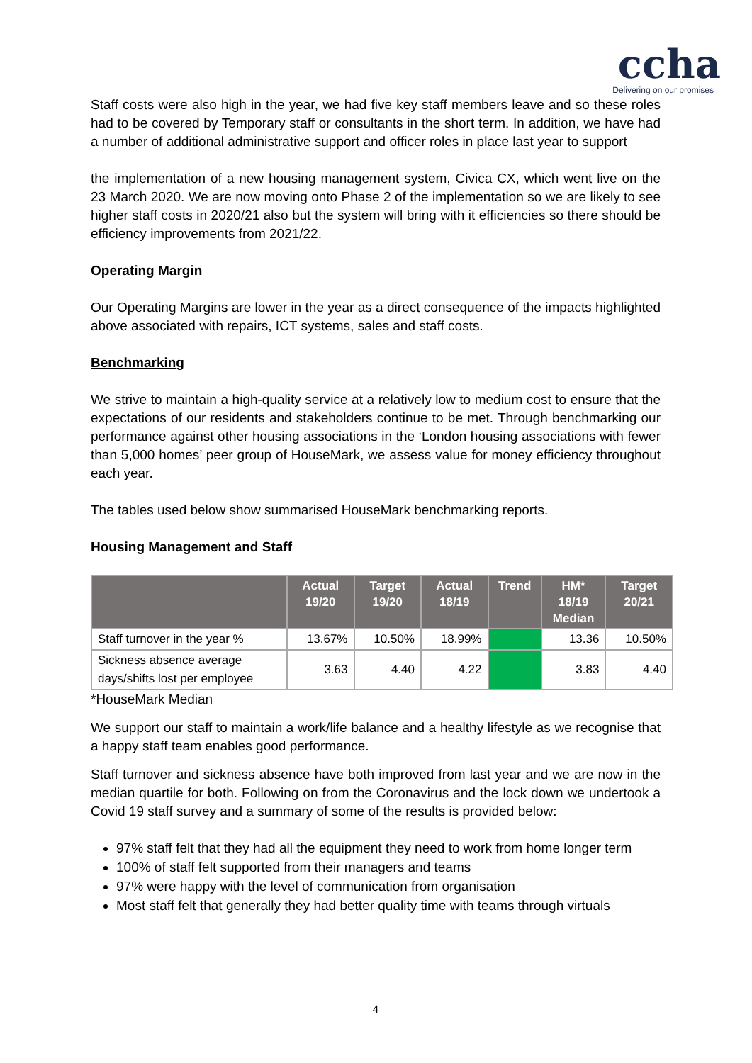ccha
Delivering on our promises
Staff costs were also high in the year, we had five key staff members leave and so these roles had to be covered by Temporary staff or consultants in the short term. In addition, we have had a number of additional administrative support and officer roles in place last year to support
the implementation of a new housing management system, Civica CX, which went live on the 23 March 2020. We are now moving onto Phase 2 of the implementation so we are likely to see higher staff costs in 2020/21 also but the system will bring with it efficiencies so there should be efficiency improvements from 2021/22.
Operating Margin
Our Operating Margins are lower in the year as a direct consequence of the impacts highlighted above associated with repairs, ICT systems, sales and staff costs.
Benchmarking
We strive to maintain a high-quality service at a relatively low to medium cost to ensure that the expectations of our residents and stakeholders continue to be met. Through benchmarking our performance against other housing associations in the ‘London housing associations with fewer than 5,000 homes’ peer group of HouseMark, we assess value for money efficiency throughout each year.
The tables used below show summarised HouseMark benchmarking reports.
Housing Management and Staff
| | Actual 19/20 | Target 19/20 | Actual 18/19 | Trend | HM* 18/19 Median | Target 20/21 |
| --- | --- | --- | --- | --- | --- | --- |
| Staff turnover in the year % | 13.67% | 10.50% | 18.99% | | 13.36 | 10.50% |
| Sickness absence average days/shifts lost per employee | 3.63 | 4.40 | 4.22 | | 3.83 | 4.40 |
*HouseMark Median
We support our staff to maintain a work/life balance and a healthy lifestyle as we recognise that a happy staff team enables good performance.
Staff turnover and sickness absence have both improved from last year and we are now in the median quartile for both. Following on from the Coronavirus and the lock down we undertook a Covid 19 staff survey and a summary of some of the results is provided below:
97% staff felt that they had all the equipment they need to work from home longer term
100% of staff felt supported from their managers and teams
97% were happy with the level of communication from organisation
Most staff felt that generally they had better quality time with teams through virtuals
4